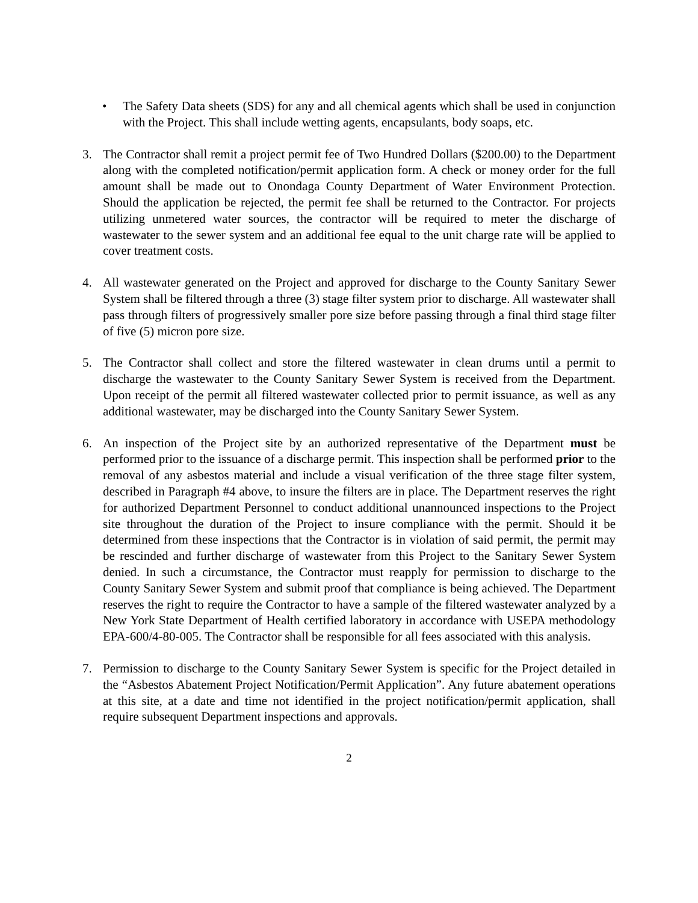• The Safety Data sheets (SDS) for any and all chemical agents which shall be used in conjunction with the Project. This shall include wetting agents, encapsulants, body soaps, etc.
3. The Contractor shall remit a project permit fee of Two Hundred Dollars ($200.00) to the Department along with the completed notification/permit application form. A check or money order for the full amount shall be made out to Onondaga County Department of Water Environment Protection. Should the application be rejected, the permit fee shall be returned to the Contractor. For projects utilizing unmetered water sources, the contractor will be required to meter the discharge of wastewater to the sewer system and an additional fee equal to the unit charge rate will be applied to cover treatment costs.
4. All wastewater generated on the Project and approved for discharge to the County Sanitary Sewer System shall be filtered through a three (3) stage filter system prior to discharge. All wastewater shall pass through filters of progressively smaller pore size before passing through a final third stage filter of five (5) micron pore size.
5. The Contractor shall collect and store the filtered wastewater in clean drums until a permit to discharge the wastewater to the County Sanitary Sewer System is received from the Department. Upon receipt of the permit all filtered wastewater collected prior to permit issuance, as well as any additional wastewater, may be discharged into the County Sanitary Sewer System.
6. An inspection of the Project site by an authorized representative of the Department must be performed prior to the issuance of a discharge permit. This inspection shall be performed prior to the removal of any asbestos material and include a visual verification of the three stage filter system, described in Paragraph #4 above, to insure the filters are in place. The Department reserves the right for authorized Department Personnel to conduct additional unannounced inspections to the Project site throughout the duration of the Project to insure compliance with the permit. Should it be determined from these inspections that the Contractor is in violation of said permit, the permit may be rescinded and further discharge of wastewater from this Project to the Sanitary Sewer System denied. In such a circumstance, the Contractor must reapply for permission to discharge to the County Sanitary Sewer System and submit proof that compliance is being achieved. The Department reserves the right to require the Contractor to have a sample of the filtered wastewater analyzed by a New York State Department of Health certified laboratory in accordance with USEPA methodology EPA-600/4-80-005. The Contractor shall be responsible for all fees associated with this analysis.
7. Permission to discharge to the County Sanitary Sewer System is specific for the Project detailed in the “Asbestos Abatement Project Notification/Permit Application”. Any future abatement operations at this site, at a date and time not identified in the project notification/permit application, shall require subsequent Department inspections and approvals.
2